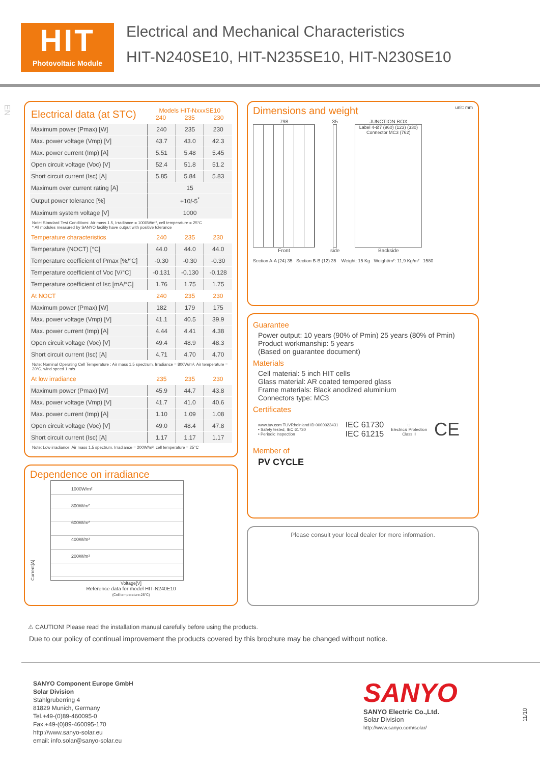HIT
Photovoltaic Module
Electrical and Mechanical Characteristics
HIT-N240SE10, HIT-N235SE10, HIT-N230SE10
| Electrical data (at STC) | Models HIT-NxxxSE10 240 235 230 | | |
| --- | --- | --- | --- |
| Maximum power (Pmax) [W] | 240 | 235 | 230 |
| Max. power voltage (Vmp) [V] | 43.7 | 43.0 | 42.3 |
| Max. power current (Imp) [A] | 5.51 | 5.48 | 5.45 |
| Open circuit voltage (Voc) [V] | 52.4 | 51.8 | 51.2 |
| Short circuit current (Isc) [A] | 5.85 | 5.84 | 5.83 |
| Maximum over current rating [A] | 15 | | |
| Output power tolerance [%] | +10/-5<sup>*</sup> | | |
| Maximum system voltage [V] | 1000 | | |
| Note: Standard Test Conditions: Air mass 1.5, Irradiance = 1000W/m², cell temperature = 25°C * All modules measured by SANYO facility have output with positive tolerance | | | |
| Temperature characteristics | 240 | 235 | 230 |
| Temperature (NOCT) [°C] | 44.0 | 44.0 | 44.0 |
| Temperature coefficient of Pmax [%/°C] | -0.30 | -0.30 | -0.30 |
| Temperature coefficient of Voc [V/°C] | -0.131 | -0.130 | -0.128 |
| Temperature coefficient of Isc [mA/°C] | 1.76 | 1.75 | 1.75 |
| At NOCT | 240 | 235 | 230 |
| Maximum power (Pmax) [W] | 182 | 179 | 175 |
| Max. power voltage (Vmp) [V] | 41.1 | 40.5 | 39.9 |
| Max. power current (Imp) [A] | 4.44 | 4.41 | 4.38 |
| Open circuit voltage (Voc) [V] | 49.4 | 48.9 | 48.3 |
| Short circuit current (Isc) [A] | 4.71 | 4.70 | 4.70 |
| Note: Nominal Operating Cell Temperature : Air mass 1.5 spectrum, Irradiance = 800W/m², Air temperature = 20°C, wind speed 1 m/s | | | |
| At low irradiance | 235 | 235 | 230 |
| Maximum power (Pmax) [W] | 45.9 | 44.7 | 43.8 |
| Max. power voltage (Vmp) [V] | 41.7 | 41.0 | 40.6 |
| Max. power current (Imp) [A] | 1.10 | 1.09 | 1.08 |
| Open circuit voltage (Voc) [V] | 49.0 | 48.4 | 47.8 |
| Short circuit current (Isc) [A] | 1.17 | 1.17 | 1.17 |
| Note: Low irradiance: Air mass 1.5 spectrum, Irradiance = 200W/m², cell temperature = 25°C | | | |
Dependence on irradiance
Current[A]
1000W/m²
800W/m²
600W/m²
400W/m²
200W/m²
Voltage[V]
Reference data for model HIT-N240E10
(Cell temperature:25°C)
Dimensions and weight
unit: mm
798
Front
35
side
JUNCTION BOX
Label 4-Ø7 (960) (123) (330) Connector MC3 (762)
Backside
Section A-A (24) 35 Section B-B (12) 35 Weight: 15 Kg Weight/m²: 11,9 Kg/m² 1580
Guarantee
Power output: 10 years (90% of Pmin) 25 years (80% of Pmin)
Product workmanship: 5 years
(Based on guarantee document)
Materials
Cell material: 5 inch HIT cells
Glass material: AR coated tempered glass
Frame materials: Black anodized aluminium
Connectors type: MC3
Certificates
www.tuv.com TÜVRheinland ID 0000023431
• Safety tested, IEC 61730
• Periodic Inspection
IEC 61730
IEC 61215
□
Electrical Protection
Class II
CE
Member of
PV CYCLE
Please consult your local dealer for more information.
⚠ CAUTION! Please read the installation manual carefully before using the products.
Due to our policy of continual improvement the products covered by this brochure may be changed without notice.
SANYO Component Europe GmbH
Solar Division
Stahlgruberring 4
81829 Munich, Germany
Tel.+49-(0)89-460095-0
Fax.+49-(0)89-460095-170
http://www.sanyo-solar.eu
email: info.solar@sanyo-solar.eu
SANYO
SANYO Electric Co.,Ltd.
Solar Division
http://www.sanyo.com/solar/
11/10
EN